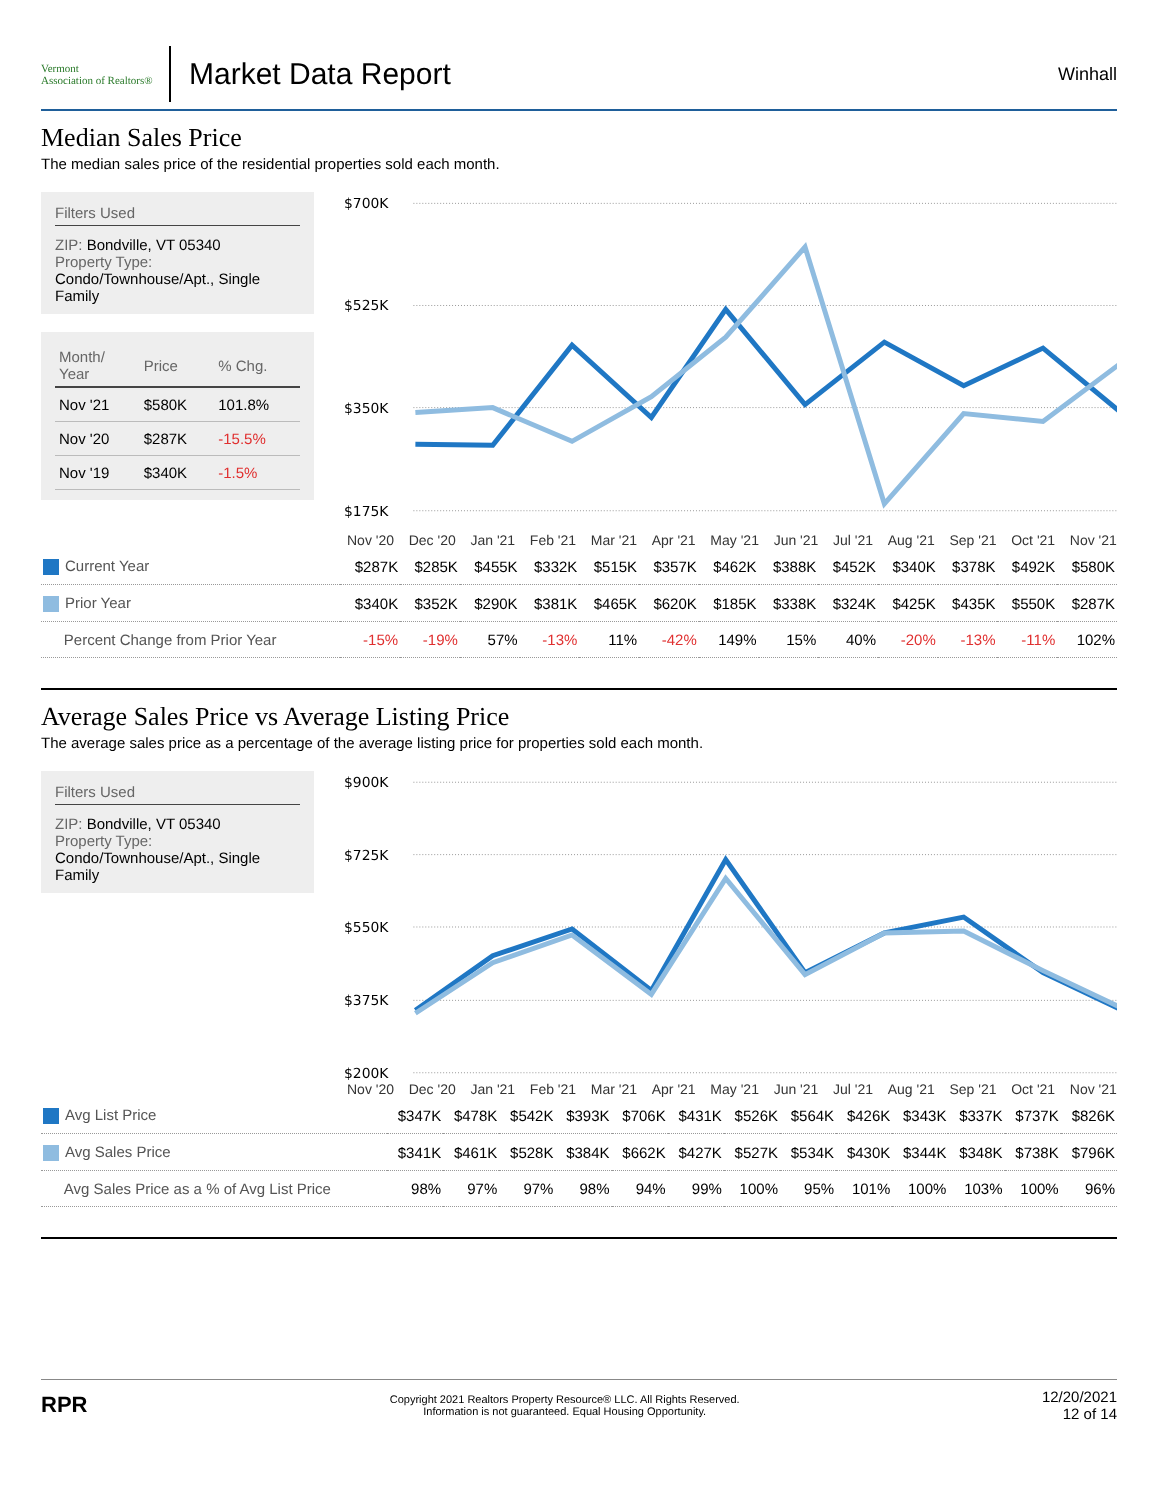Vermont
Association of Realtors®
Market Data Report
Winhall
Median Sales Price
The median sales price of the residential properties sold each month.
Filters Used
ZIP: Bondville, VT 05340
Property Type:
Condo/Townhouse/Apt., Single Family
| Month/ Year | Price | % Chg. |
| --- | --- | --- |
| Nov '21 | $580K | 101.8% |
| Nov '20 | $287K | -15.5% |
| Nov '19 | $340K | -1.5% |
$700K
$525K
$350K
$175K
Nov '20 Dec '20 Jan '21 Feb '21 Mar '21 Apr '21 May '21 Jun '21 Jul '21 Aug '21 Sep '21 Oct '21 Nov '21
| Current Year | $287K | $285K | $455K | $332K | $515K | $357K | $462K | $388K | $452K | $340K | $378K | $492K | $580K |
| Prior Year | $340K | $352K | $290K | $381K | $465K | $620K | $185K | $338K | $324K | $425K | $435K | $550K | $287K |
| Percent Change from Prior Year | -15% | -19% | 57% | -13% | 11% | -42% | 149% | 15% | 40% | -20% | -13% | -11% | 102% |
Average Sales Price vs Average Listing Price
The average sales price as a percentage of the average listing price for properties sold each month.
Filters Used
ZIP: Bondville, VT 05340
Property Type:
Condo/Townhouse/Apt., Single Family
$900K
$725K
$550K
$375K
$200K
Nov '20 Dec '20 Jan '21 Feb '21 Mar '21 Apr '21 May '21 Jun '21 Jul '21 Aug '21 Sep '21 Oct '21 Nov '21
| Avg List Price | $347K | $478K | $542K | $393K | $706K | $431K | $526K | $564K | $426K | $343K | $337K | $737K | $826K |
| Avg Sales Price | $341K | $461K | $528K | $384K | $662K | $427K | $527K | $534K | $430K | $344K | $348K | $738K | $796K |
| Avg Sales Price as a % of Avg List Price | 98% | 97% | 97% | 98% | 94% | 99% | 100% | 95% | 101% | 100% | 103% | 100% | 96% |
RPR
Copyright 2021 Realtors Property Resource® LLC. All Rights Reserved.
Information is not guaranteed. Equal Housing Opportunity.
12/20/2021
12 of 14